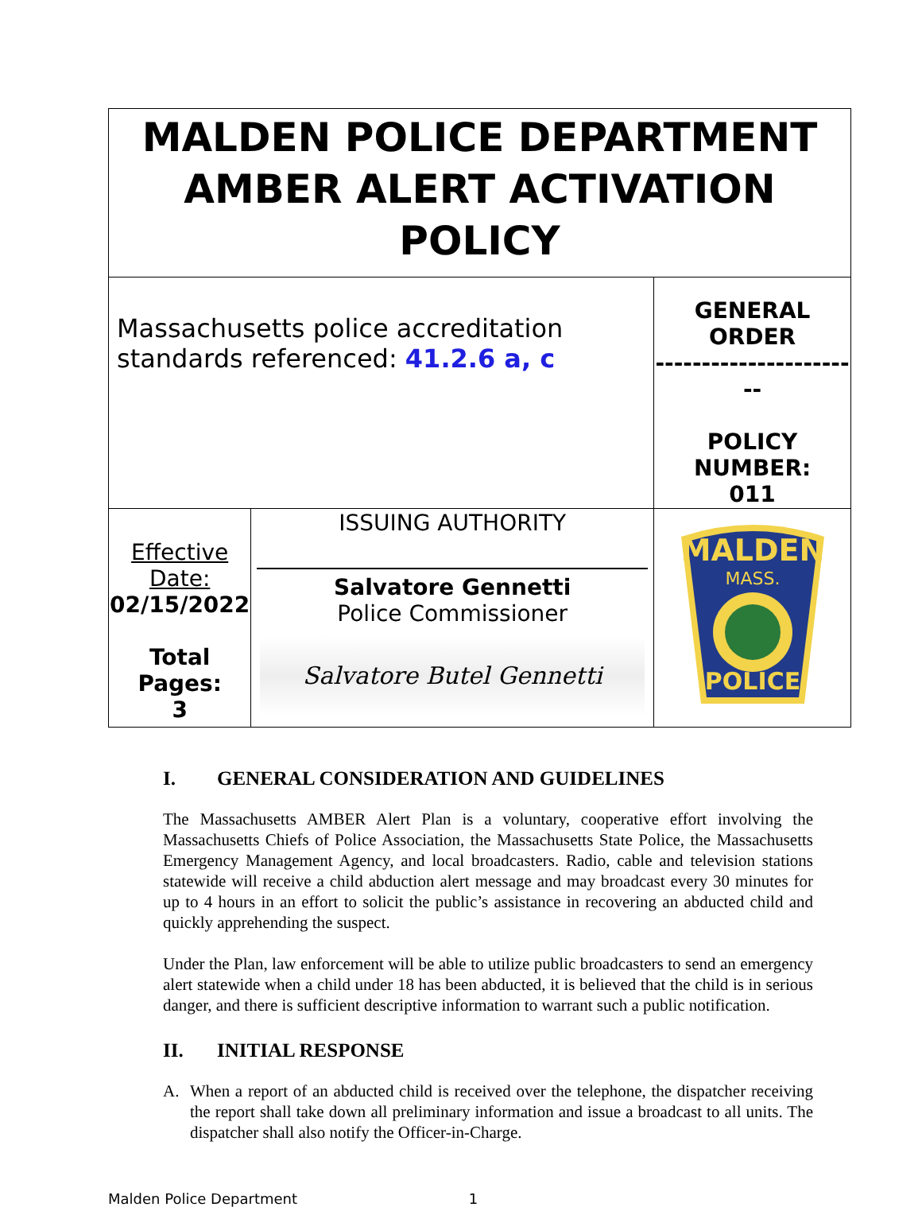| MALDEN POLICE DEPARTMENT AMBER ALERT ACTIVATION POLICY | | |
| Massachusetts police accreditation standards referenced: 41.2.6 a, c | | GENERAL ORDER ----------------------- POLICY NUMBER: 011 |
| Effective Date: 02/15/2022 Total Pages: 3 | ISSUING AUTHORITY Salvatore Gennetti Police Commissioner Salvatore Butel Gennetti | MALDEN MASS. POLICE |
I. GENERAL CONSIDERATION AND GUIDELINES
The Massachusetts AMBER Alert Plan is a voluntary, cooperative effort involving the Massachusetts Chiefs of Police Association, the Massachusetts State Police, the Massachusetts Emergency Management Agency, and local broadcasters. Radio, cable and television stations statewide will receive a child abduction alert message and may broadcast every 30 minutes for up to 4 hours in an effort to solicit the public’s assistance in recovering an abducted child and quickly apprehending the suspect.
Under the Plan, law enforcement will be able to utilize public broadcasters to send an emergency alert statewide when a child under 18 has been abducted, it is believed that the child is in serious danger, and there is sufficient descriptive information to warrant such a public notification.
II. INITIAL RESPONSE
A. When a report of an abducted child is received over the telephone, the dispatcher receiving the report shall take down all preliminary information and issue a broadcast to all units. The dispatcher shall also notify the Officer-in-Charge.
Malden Police Department 1